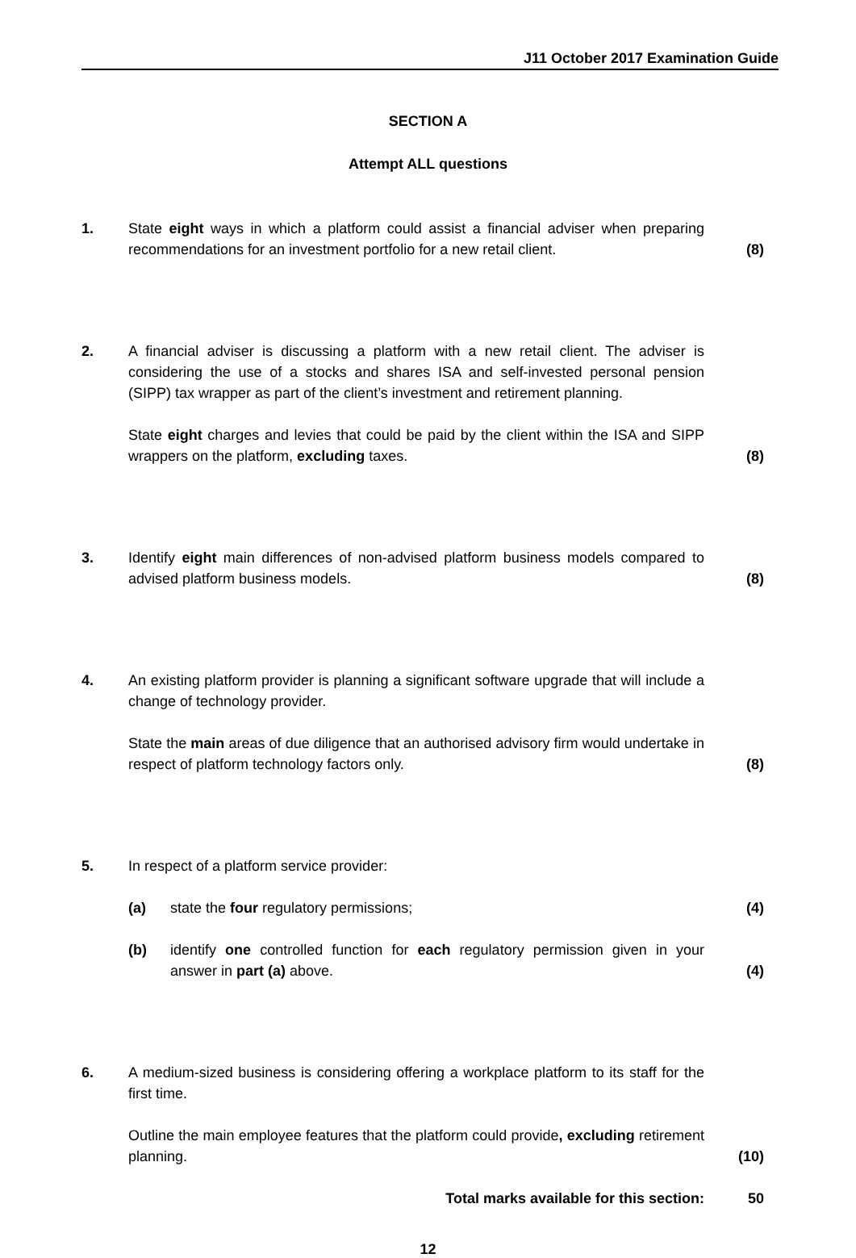J11 October 2017 Examination Guide
SECTION A
Attempt ALL questions
1. State eight ways in which a platform could assist a financial adviser when preparing recommendations for an investment portfolio for a new retail client.
(8)
2. A financial adviser is discussing a platform with a new retail client. The adviser is considering the use of a stocks and shares ISA and self-invested personal pension (SIPP) tax wrapper as part of the client’s investment and retirement planning.
State eight charges and levies that could be paid by the client within the ISA and SIPP wrappers on the platform, excluding taxes.
(8)
3. Identify eight main differences of non-advised platform business models compared to advised platform business models.
(8)
4. An existing platform provider is planning a significant software upgrade that will include a change of technology provider.
State the main areas of due diligence that an authorised advisory firm would undertake in respect of platform technology factors only.
(8)
5. In respect of a platform service provider:
(a) state the four regulatory permissions; (4)
(b) identify one controlled function for each regulatory permission given in your answer in part (a) above.
(4)
6. A medium-sized business is considering offering a workplace platform to its staff for the first time.
Outline the main employee features that the platform could provide, excluding retirement planning.
(10)
Total marks available for this section: 50
12